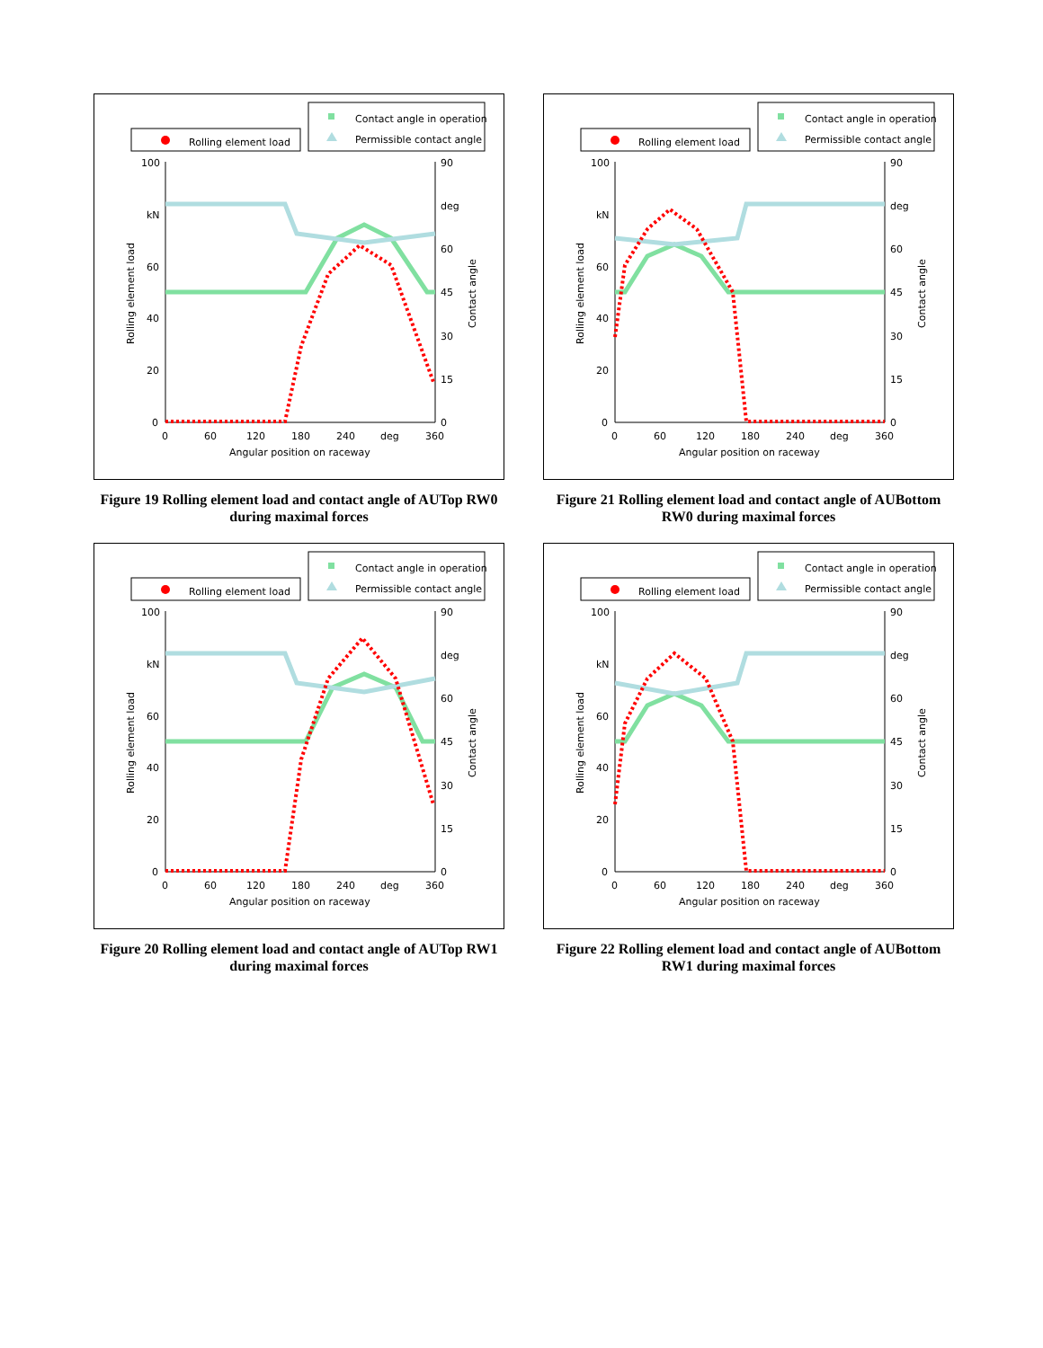Contact angle in operation
Permissible contact angle
Rolling element load
100
kN
60
40
20
0
90
deg
60
45
30
15
0
0
60
120
180
240
deg
360
Angular position on raceway
Rolling element load
Contact angle
Figure 19 Rolling element load and contact angle of AUTop RW0 during maximal forces
Contact angle in operation
Permissible contact angle
Rolling element load
100
kN
60
40
20
0
90
deg
60
45
30
15
0
0
60
120
180
240
deg
360
Angular position on raceway
Rolling element load
Contact angle
Figure 21 Rolling element load and contact angle of AUBottom RW0 during maximal forces
Contact angle in operation
Permissible contact angle
Rolling element load
100
kN
60
40
20
0
90
deg
60
45
30
15
0
0
60
120
180
240
deg
360
Angular position on raceway
Rolling element load
Contact angle
Figure 20 Rolling element load and contact angle of AUTop RW1 during maximal forces
Contact angle in operation
Permissible contact angle
Rolling element load
100
kN
60
40
20
0
90
deg
60
45
30
15
0
0
60
120
180
240
deg
360
Angular position on raceway
Rolling element load
Contact angle
Figure 22 Rolling element load and contact angle of AUBottom RW1 during maximal forces